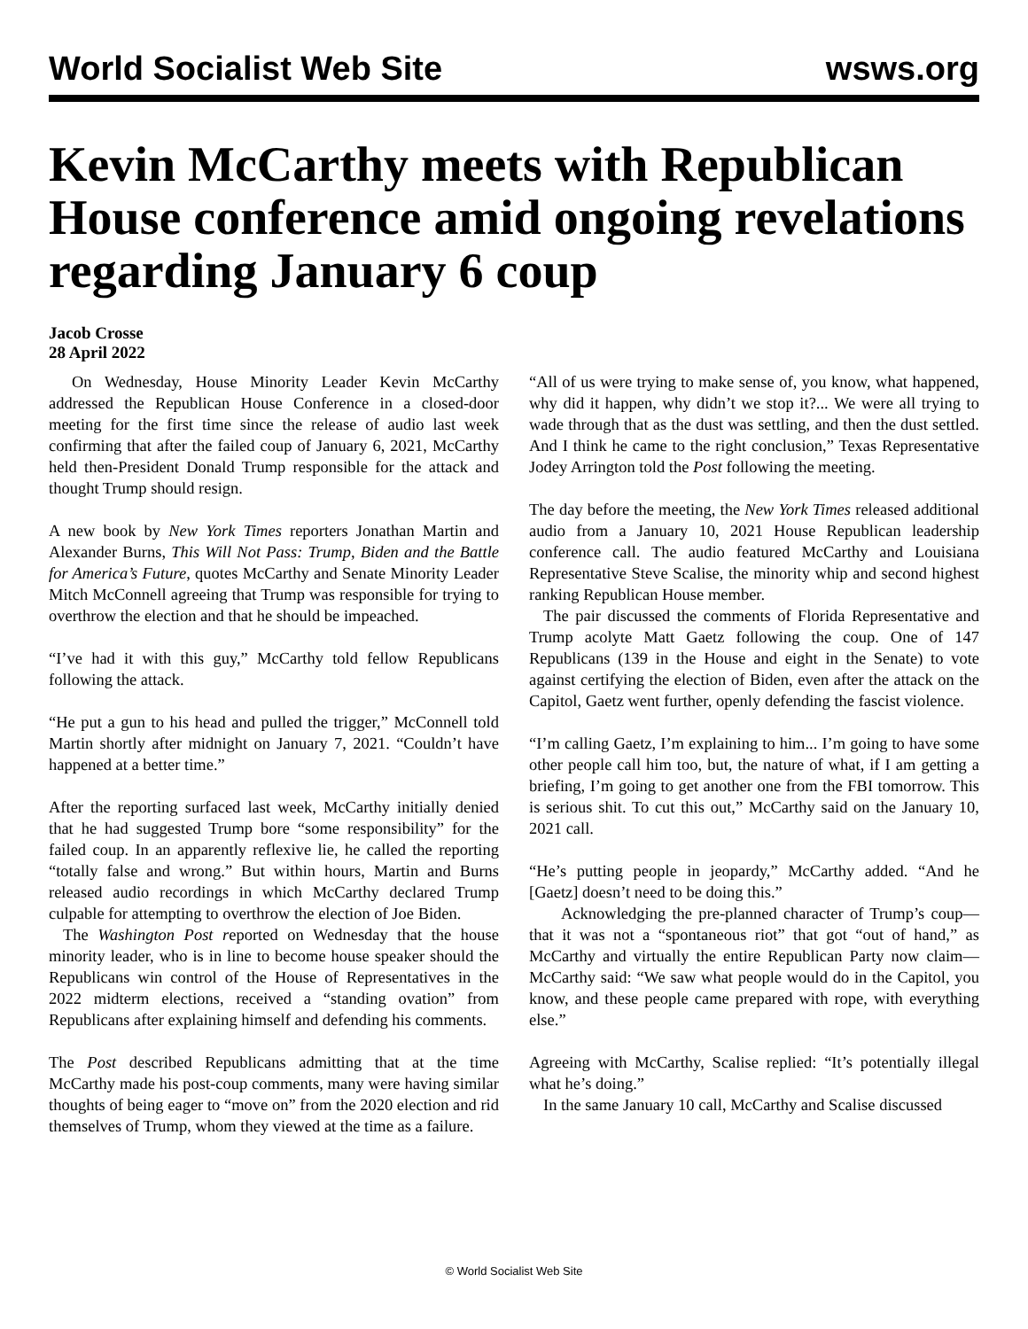World Socialist Web Site wsws.org
Kevin McCarthy meets with Republican House conference amid ongoing revelations regarding January 6 coup
Jacob Crosse
28 April 2022
On Wednesday, House Minority Leader Kevin McCarthy addressed the Republican House Conference in a closed-door meeting for the first time since the release of audio last week confirming that after the failed coup of January 6, 2021, McCarthy held then-President Donald Trump responsible for the attack and thought Trump should resign.
A new book by New York Times reporters Jonathan Martin and Alexander Burns, This Will Not Pass: Trump, Biden and the Battle for America’s Future, quotes McCarthy and Senate Minority Leader Mitch McConnell agreeing that Trump was responsible for trying to overthrow the election and that he should be impeached.
“I’ve had it with this guy,” McCarthy told fellow Republicans following the attack.
“He put a gun to his head and pulled the trigger,” McConnell told Martin shortly after midnight on January 7, 2021. “Couldn’t have happened at a better time.”
After the reporting surfaced last week, McCarthy initially denied that he had suggested Trump bore “some responsibility” for the failed coup. In an apparently reflexive lie, he called the reporting “totally false and wrong.” But within hours, Martin and Burns released audio recordings in which McCarthy declared Trump culpable for attempting to overthrow the election of Joe Biden.
The Washington Post reported on Wednesday that the house minority leader, who is in line to become house speaker should the Republicans win control of the House of Representatives in the 2022 midterm elections, received a “standing ovation” from Republicans after explaining himself and defending his comments.
The Post described Republicans admitting that at the time McCarthy made his post-coup comments, many were having similar thoughts of being eager to “move on” from the 2020 election and rid themselves of Trump, whom they viewed at the time as a failure.
“All of us were trying to make sense of, you know, what happened, why did it happen, why didn’t we stop it?... We were all trying to wade through that as the dust was settling, and then the dust settled. And I think he came to the right conclusion,” Texas Representative Jodey Arrington told the Post following the meeting.
The day before the meeting, the New York Times released additional audio from a January 10, 2021 House Republican leadership conference call. The audio featured McCarthy and Louisiana Representative Steve Scalise, the minority whip and second highest ranking Republican House member.
The pair discussed the comments of Florida Representative and Trump acolyte Matt Gaetz following the coup. One of 147 Republicans (139 in the House and eight in the Senate) to vote against certifying the election of Biden, even after the attack on the Capitol, Gaetz went further, openly defending the fascist violence.
“I’m calling Gaetz, I’m explaining to him... I’m going to have some other people call him too, but, the nature of what, if I am getting a briefing, I’m going to get another one from the FBI tomorrow. This is serious shit. To cut this out,” McCarthy said on the January 10, 2021 call.
“He’s putting people in jeopardy,” McCarthy added. “And he [Gaetz] doesn’t need to be doing this.”
Acknowledging the pre-planned character of Trump’s coup—that it was not a “spontaneous riot” that got “out of hand,” as McCarthy and virtually the entire Republican Party now claim—McCarthy said: “We saw what people would do in the Capitol, you know, and these people came prepared with rope, with everything else.”
Agreeing with McCarthy, Scalise replied: “It’s potentially illegal what he’s doing.”
In the same January 10 call, McCarthy and Scalise discussed
© World Socialist Web Site